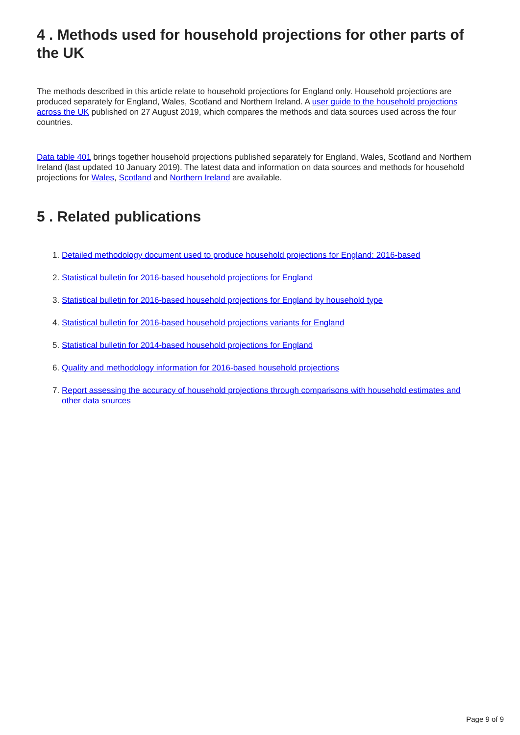4 . Methods used for household projections for other parts of the UK
The methods described in this article relate to household projections for England only. Household projections are produced separately for England, Wales, Scotland and Northern Ireland. A user guide to the household projections across the UK published on 27 August 2019, which compares the methods and data sources used across the four countries.
Data table 401 brings together household projections published separately for England, Wales, Scotland and Northern Ireland (last updated 10 January 2019). The latest data and information on data sources and methods for household projections for Wales, Scotland and Northern Ireland are available.
5 . Related publications
1. Detailed methodology document used to produce household projections for England: 2016-based
2. Statistical bulletin for 2016-based household projections for England
3. Statistical bulletin for 2016-based household projections for England by household type
4. Statistical bulletin for 2016-based household projections variants for England
5. Statistical bulletin for 2014-based household projections for England
6. Quality and methodology information for 2016-based household projections
7. Report assessing the accuracy of household projections through comparisons with household estimates and other data sources
Page 9 of 9